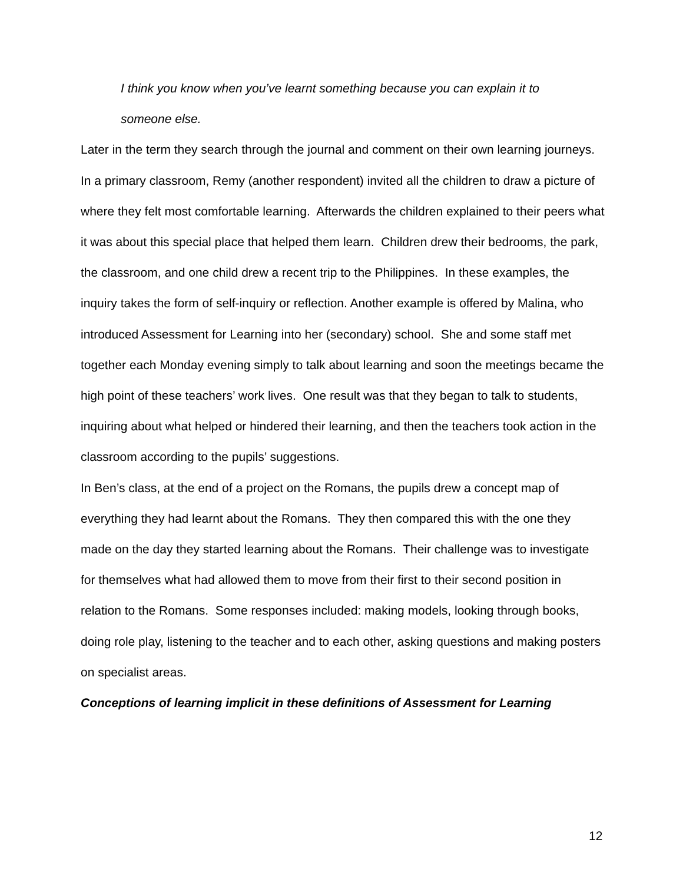I think you know when you’ve learnt something because you can explain it to
someone else.
Later in the term they search through the journal and comment on their own learning journeys.
In a primary classroom, Remy (another respondent) invited all the children to draw a picture of where they felt most comfortable learning. Afterwards the children explained to their peers what it was about this special place that helped them learn. Children drew their bedrooms, the park, the classroom, and one child drew a recent trip to the Philippines. In these examples, the inquiry takes the form of self-inquiry or reflection. Another example is offered by Malina, who introduced Assessment for Learning into her (secondary) school. She and some staff met together each Monday evening simply to talk about learning and soon the meetings became the high point of these teachers’ work lives. One result was that they began to talk to students, inquiring about what helped or hindered their learning, and then the teachers took action in the classroom according to the pupils’ suggestions.
In Ben’s class, at the end of a project on the Romans, the pupils drew a concept map of everything they had learnt about the Romans. They then compared this with the one they made on the day they started learning about the Romans. Their challenge was to investigate for themselves what had allowed them to move from their first to their second position in relation to the Romans. Some responses included: making models, looking through books, doing role play, listening to the teacher and to each other, asking questions and making posters on specialist areas.
Conceptions of learning implicit in these definitions of Assessment for Learning
12